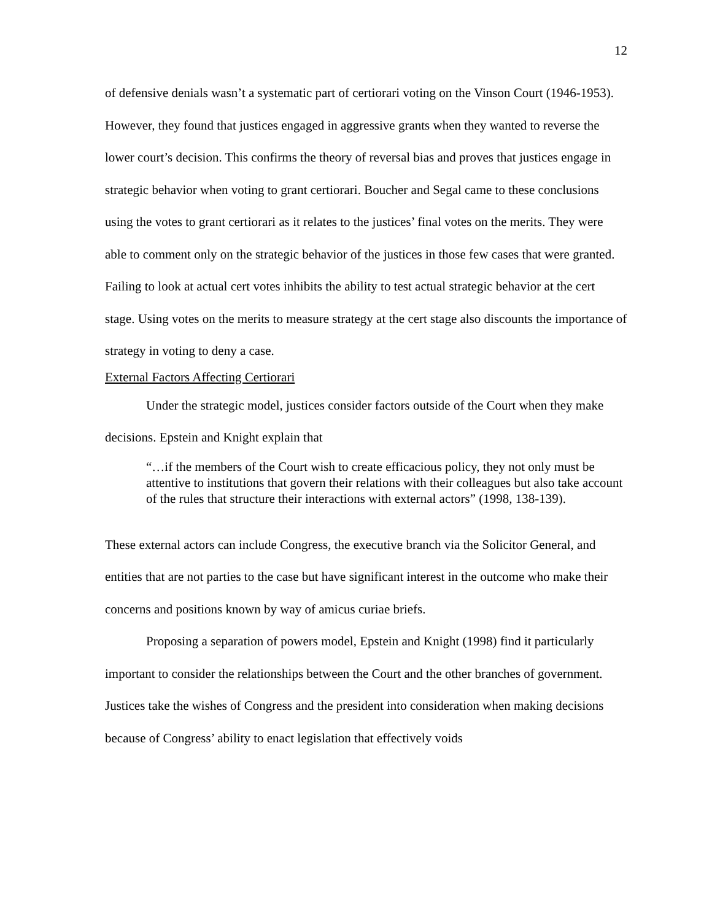12
of defensive denials wasn’t a systematic part of certiorari voting on the Vinson Court (1946-1953). However, they found that justices engaged in aggressive grants when they wanted to reverse the lower court’s decision. This confirms the theory of reversal bias and proves that justices engage in strategic behavior when voting to grant certiorari. Boucher and Segal came to these conclusions using the votes to grant certiorari as it relates to the justices’ final votes on the merits. They were able to comment only on the strategic behavior of the justices in those few cases that were granted. Failing to look at actual cert votes inhibits the ability to test actual strategic behavior at the cert stage. Using votes on the merits to measure strategy at the cert stage also discounts the importance of strategy in voting to deny a case.
External Factors Affecting Certiorari
Under the strategic model, justices consider factors outside of the Court when they make decisions. Epstein and Knight explain that
“…if the members of the Court wish to create efficacious policy, they not only must be attentive to institutions that govern their relations with their colleagues but also take account of the rules that structure their interactions with external actors” (1998, 138-139).
These external actors can include Congress, the executive branch via the Solicitor General, and entities that are not parties to the case but have significant interest in the outcome who make their concerns and positions known by way of amicus curiae briefs.
Proposing a separation of powers model, Epstein and Knight (1998) find it particularly important to consider the relationships between the Court and the other branches of government. Justices take the wishes of Congress and the president into consideration when making decisions because of Congress’ ability to enact legislation that effectively voids